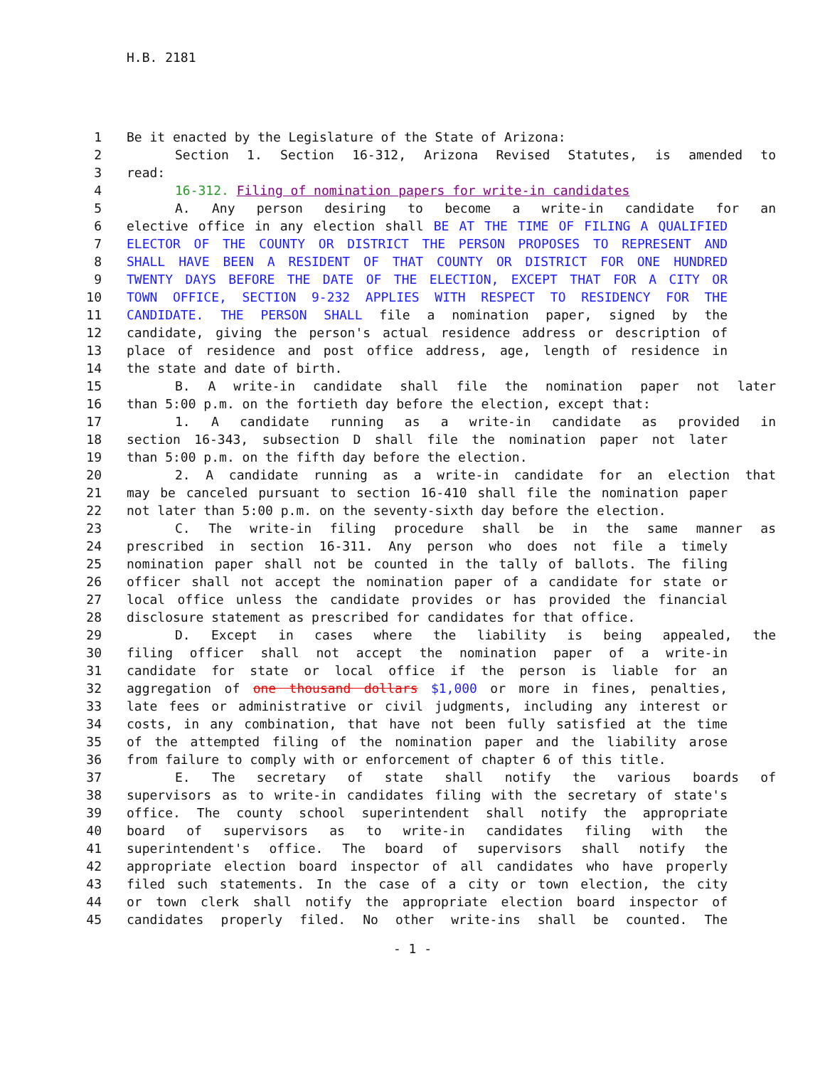H.B. 2181
1 Be it enacted by the Legislature of the State of Arizona:
2 Section 1. Section 16-312, Arizona Revised Statutes, is amended to
3 read:
4 16-312. Filing of nomination papers for write-in candidates
5 A. Any person desiring to become a write-in candidate for an
6 elective office in any election shall BE AT THE TIME OF FILING A QUALIFIED
7 ELECTOR OF THE COUNTY OR DISTRICT THE PERSON PROPOSES TO REPRESENT AND
8 SHALL HAVE BEEN A RESIDENT OF THAT COUNTY OR DISTRICT FOR ONE HUNDRED
9 TWENTY DAYS BEFORE THE DATE OF THE ELECTION, EXCEPT THAT FOR A CITY OR
10 TOWN OFFICE, SECTION 9-232 APPLIES WITH RESPECT TO RESIDENCY FOR THE
11 CANDIDATE. THE PERSON SHALL file a nomination paper, signed by the
12 candidate, giving the person's actual residence address or description of
13 place of residence and post office address, age, length of residence in
14 the state and date of birth.
15 B. A write-in candidate shall file the nomination paper not later
16 than 5:00 p.m. on the fortieth day before the election, except that:
17 1. A candidate running as a write-in candidate as provided in
18 section 16-343, subsection D shall file the nomination paper not later
19 than 5:00 p.m. on the fifth day before the election.
20 2. A candidate running as a write-in candidate for an election that
21 may be canceled pursuant to section 16-410 shall file the nomination paper
22 not later than 5:00 p.m. on the seventy-sixth day before the election.
23 C. The write-in filing procedure shall be in the same manner as
24 prescribed in section 16-311. Any person who does not file a timely
25 nomination paper shall not be counted in the tally of ballots. The filing
26 officer shall not accept the nomination paper of a candidate for state or
27 local office unless the candidate provides or has provided the financial
28 disclosure statement as prescribed for candidates for that office.
29 D. Except in cases where the liability is being appealed, the
30 filing officer shall not accept the nomination paper of a write-in
31 candidate for state or local office if the person is liable for an
32 aggregation of one thousand dollars $1,000 or more in fines, penalties,
33 late fees or administrative or civil judgments, including any interest or
34 costs, in any combination, that have not been fully satisfied at the time
35 of the attempted filing of the nomination paper and the liability arose
36 from failure to comply with or enforcement of chapter 6 of this title.
37 E. The secretary of state shall notify the various boards of
38 supervisors as to write-in candidates filing with the secretary of state's
39 office. The county school superintendent shall notify the appropriate
40 board of supervisors as to write-in candidates filing with the
41 superintendent's office. The board of supervisors shall notify the
42 appropriate election board inspector of all candidates who have properly
43 filed such statements. In the case of a city or town election, the city
44 or town clerk shall notify the appropriate election board inspector of
45 candidates properly filed. No other write-ins shall be counted. The
- 1 -